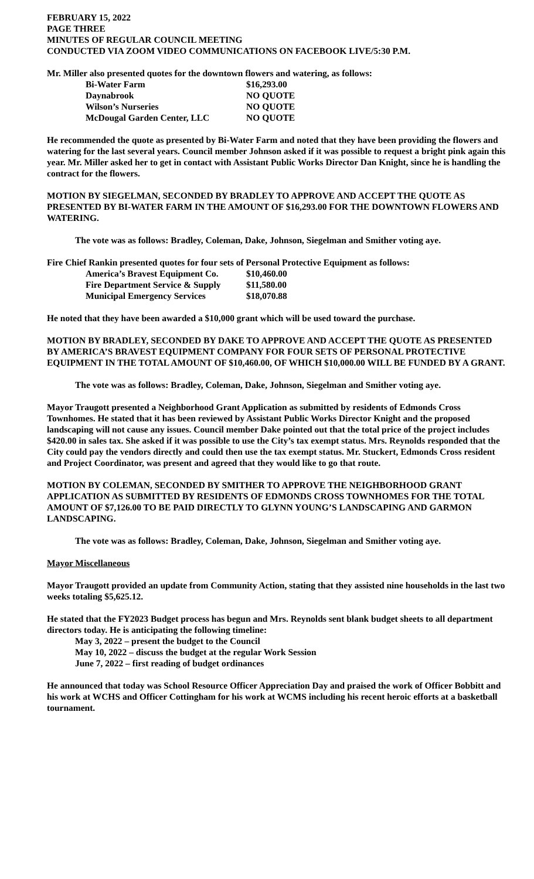FEBRUARY 15, 2022
PAGE THREE
MINUTES OF REGULAR COUNCIL MEETING
CONDUCTED VIA ZOOM VIDEO COMMUNICATIONS ON FACEBOOK LIVE/5:30 P.M.
Mr. Miller also presented quotes for the downtown flowers and watering, as follows:
| Bi-Water Farm | $16,293.00 |
| Daynabrook | NO QUOTE |
| Wilson’s Nurseries | NO QUOTE |
| McDougal Garden Center, LLC | NO QUOTE |
He recommended the quote as presented by Bi-Water Farm and noted that they have been providing the flowers and watering for the last several years. Council member Johnson asked if it was possible to request a bright pink again this year. Mr. Miller asked her to get in contact with Assistant Public Works Director Dan Knight, since he is handling the contract for the flowers.
MOTION BY SIEGELMAN, SECONDED BY BRADLEY TO APPROVE AND ACCEPT THE QUOTE AS PRESENTED BY BI-WATER FARM IN THE AMOUNT OF $16,293.00 FOR THE DOWNTOWN FLOWERS AND WATERING.
The vote was as follows: Bradley, Coleman, Dake, Johnson, Siegelman and Smither voting aye.
Fire Chief Rankin presented quotes for four sets of Personal Protective Equipment as follows:
| America’s Bravest Equipment Co. | $10,460.00 |
| Fire Department Service & Supply | $11,580.00 |
| Municipal Emergency Services | $18,070.88 |
He noted that they have been awarded a $10,000 grant which will be used toward the purchase.
MOTION BY BRADLEY, SECONDED BY DAKE TO APPROVE AND ACCEPT THE QUOTE AS PRESENTED BY AMERICA’S BRAVEST EQUIPMENT COMPANY FOR FOUR SETS OF PERSONAL PROTECTIVE EQUIPMENT IN THE TOTAL AMOUNT OF $10,460.00, OF WHICH $10,000.00 WILL BE FUNDED BY A GRANT.
The vote was as follows: Bradley, Coleman, Dake, Johnson, Siegelman and Smither voting aye.
Mayor Traugott presented a Neighborhood Grant Application as submitted by residents of Edmonds Cross Townhomes. He stated that it has been reviewed by Assistant Public Works Director Knight and the proposed landscaping will not cause any issues. Council member Dake pointed out that the total price of the project includes $420.00 in sales tax. She asked if it was possible to use the City’s tax exempt status. Mrs. Reynolds responded that the City could pay the vendors directly and could then use the tax exempt status. Mr. Stuckert, Edmonds Cross resident and Project Coordinator, was present and agreed that they would like to go that route.
MOTION BY COLEMAN, SECONDED BY SMITHER TO APPROVE THE NEIGHBORHOOD GRANT APPLICATION AS SUBMITTED BY RESIDENTS OF EDMONDS CROSS TOWNHOMES FOR THE TOTAL AMOUNT OF $7,126.00 TO BE PAID DIRECTLY TO GLYNN YOUNG’S LANDSCAPING AND GARMON LANDSCAPING.
The vote was as follows: Bradley, Coleman, Dake, Johnson, Siegelman and Smither voting aye.
Mayor Miscellaneous
Mayor Traugott provided an update from Community Action, stating that they assisted nine households in the last two weeks totaling $5,625.12.
He stated that the FY2023 Budget process has begun and Mrs. Reynolds sent blank budget sheets to all department directors today. He is anticipating the following timeline:
May 3, 2022 – present the budget to the Council
May 10, 2022 – discuss the budget at the regular Work Session
June 7, 2022 – first reading of budget ordinances
He announced that today was School Resource Officer Appreciation Day and praised the work of Officer Bobbitt and his work at WCHS and Officer Cottingham for his work at WCMS including his recent heroic efforts at a basketball tournament.